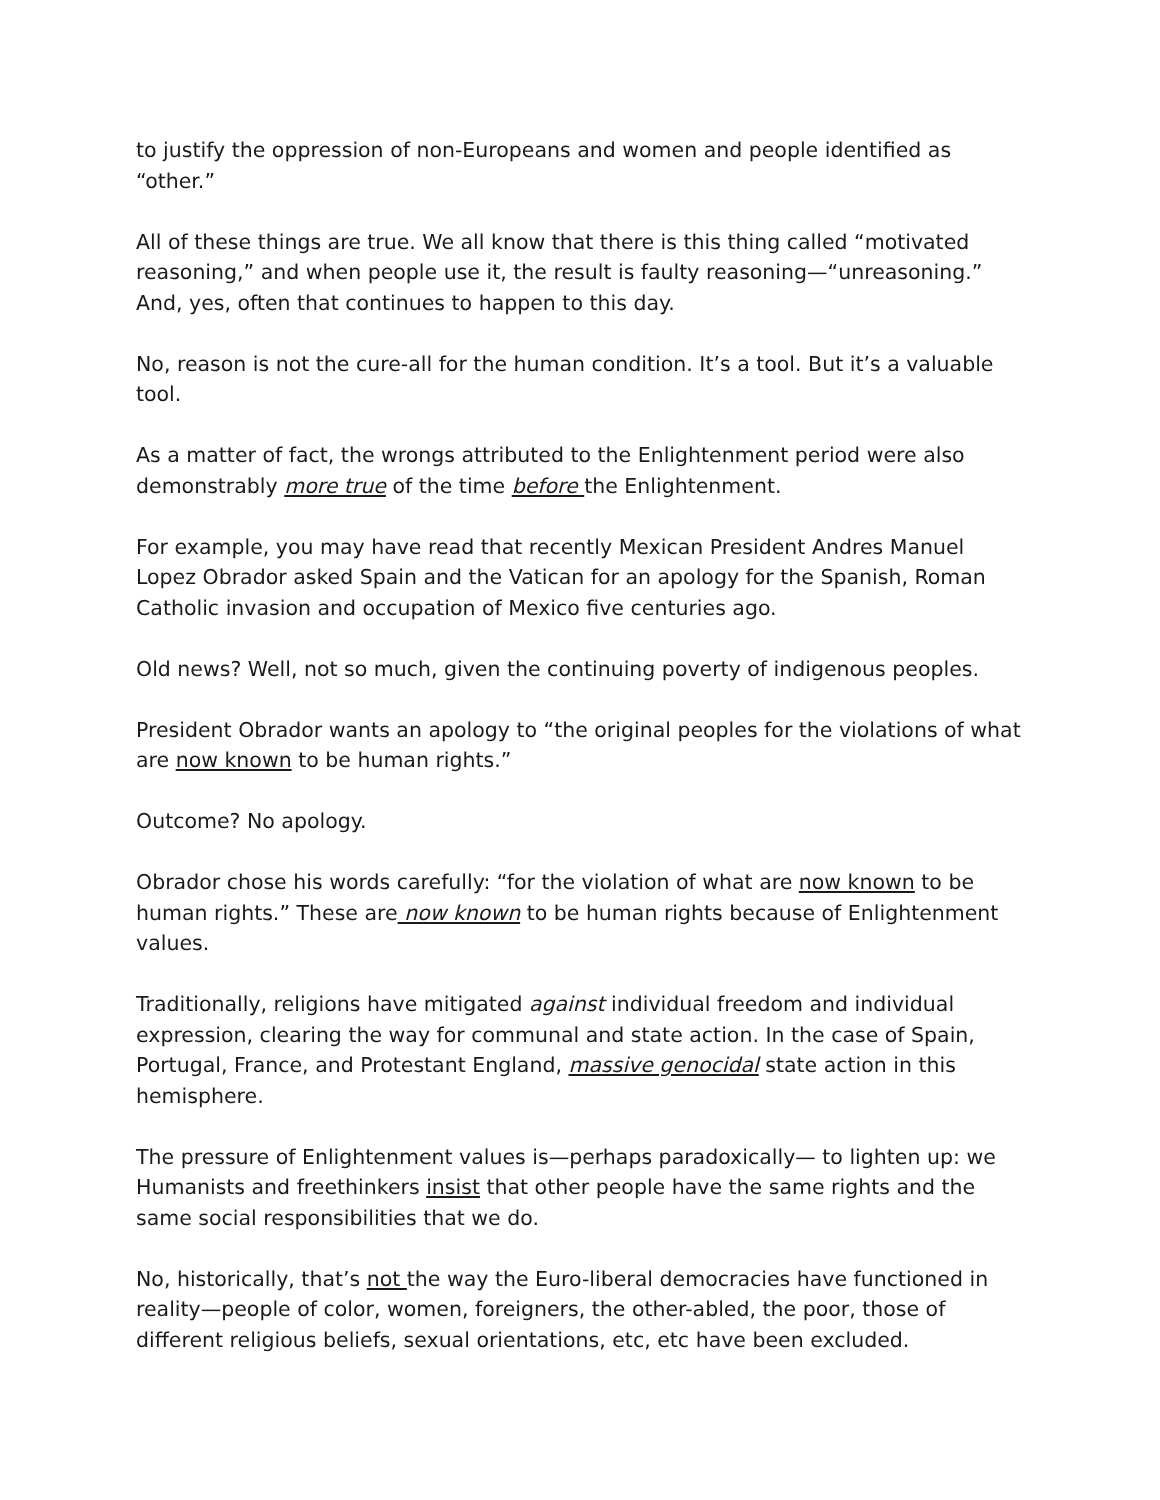to justify the oppression of non-Europeans and women and people identified as “other.”
All of these things are true. We all know that there is this thing called “motivated reasoning,” and when people use it, the result is faulty reasoning—“unreasoning.” And, yes, often that continues to happen to this day.
No, reason is not the cure-all for the human condition. It’s a tool. But it’s a valuable tool.
As a matter of fact, the wrongs attributed to the Enlightenment period were also demonstrably more true of the time before the Enlightenment.
For example, you may have read that recently Mexican President Andres Manuel Lopez Obrador asked Spain and the Vatican for an apology for the Spanish, Roman Catholic invasion and occupation of Mexico five centuries ago.
Old news? Well, not so much, given the continuing poverty of indigenous peoples.
President Obrador wants an apology to “the original peoples for the violations of what are now known to be human rights.”
Outcome? No apology.
Obrador chose his words carefully: “for the violation of what are now known to be human rights.” These are now known to be human rights because of Enlightenment values.
Traditionally, religions have mitigated against individual freedom and individual expression, clearing the way for communal and state action. In the case of Spain, Portugal, France, and Protestant England, massive genocidal state action in this hemisphere.
The pressure of Enlightenment values is—perhaps paradoxically— to lighten up: we Humanists and freethinkers insist that other people have the same rights and the same social responsibilities that we do.
No, historically, that’s not the way the Euro-liberal democracies have functioned in reality—people of color, women, foreigners, the other-abled, the poor, those of different religious beliefs, sexual orientations, etc, etc have been excluded.